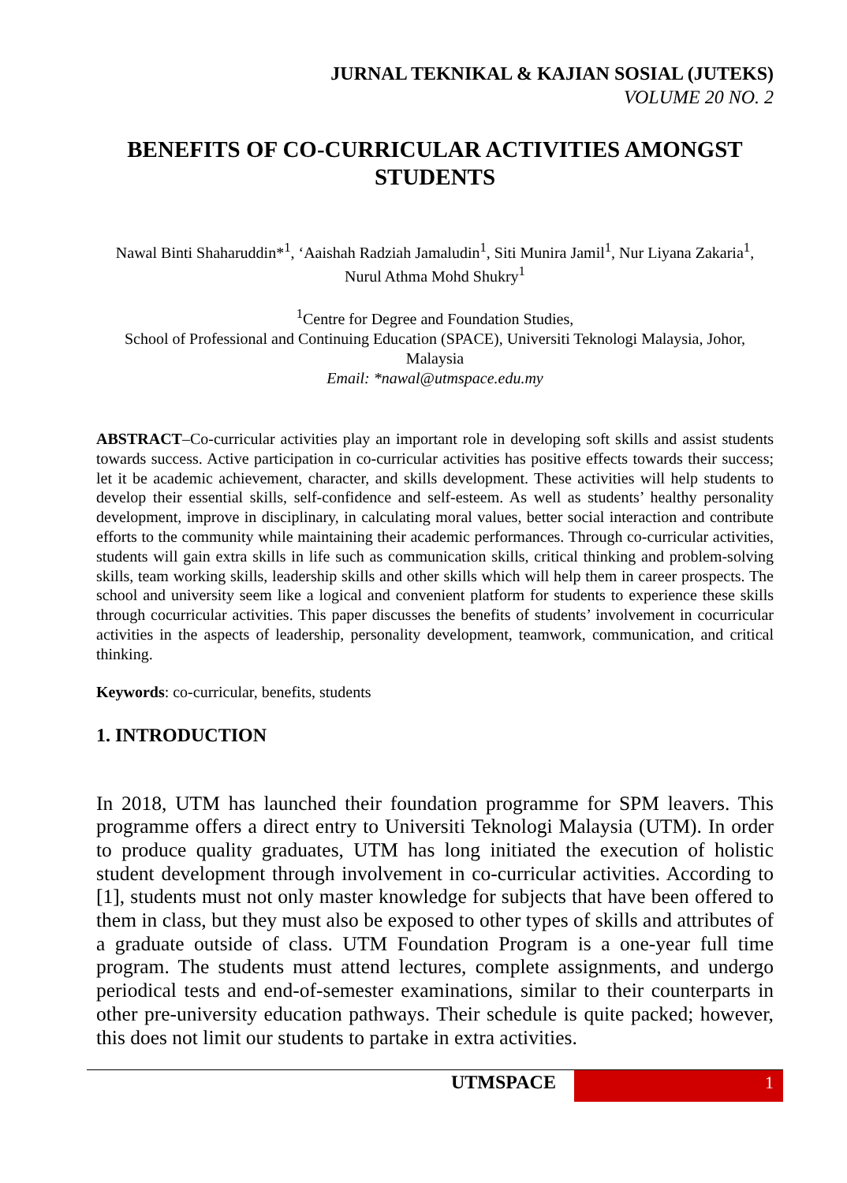JURNAL TEKNIKAL & KAJIAN SOSIAL (JUTEKS)
VOLUME 20 NO. 2
BENEFITS OF CO-CURRICULAR ACTIVITIES AMONGST STUDENTS
Nawal Binti Shaharuddin*<sup>1</sup>, ‘Aaishah Radziah Jamaludin<sup>1</sup>, Siti Munira Jamil<sup>1</sup>, Nur Liyana Zakaria<sup>1</sup>, Nurul Athma Mohd Shukry<sup>1</sup>
<sup>1</sup> Centre for Degree and Foundation Studies,
School of Professional and Continuing Education (SPACE), Universiti Teknologi Malaysia, Johor, Malaysia
Email: *nawal@utmspace.edu.my
ABSTRACT–Co-curricular activities play an important role in developing soft skills and assist students towards success. Active participation in co-curricular activities has positive effects towards their success; let it be academic achievement, character, and skills development. These activities will help students to develop their essential skills, self-confidence and self-esteem. As well as students’ healthy personality development, improve in disciplinary, in calculating moral values, better social interaction and contribute efforts to the community while maintaining their academic performances. Through co-curricular activities, students will gain extra skills in life such as communication skills, critical thinking and problem-solving skills, team working skills, leadership skills and other skills which will help them in career prospects. The school and university seem like a logical and convenient platform for students to experience these skills through cocurricular activities. This paper discusses the benefits of students’ involvement in cocurricular activities in the aspects of leadership, personality development, teamwork, communication, and critical thinking.
Keywords: co-curricular, benefits, students
1. INTRODUCTION
In 2018, UTM has launched their foundation programme for SPM leavers. This programme offers a direct entry to Universiti Teknologi Malaysia (UTM). In order to produce quality graduates, UTM has long initiated the execution of holistic student development through involvement in co-curricular activities. According to [1], students must not only master knowledge for subjects that have been offered to them in class, but they must also be exposed to other types of skills and attributes of a graduate outside of class. UTM Foundation Program is a one-year full time program. The students must attend lectures, complete assignments, and undergo periodical tests and end-of-semester examinations, similar to their counterparts in other pre-university education pathways. Their schedule is quite packed; however, this does not limit our students to partake in extra activities.
UTMSPACE 1